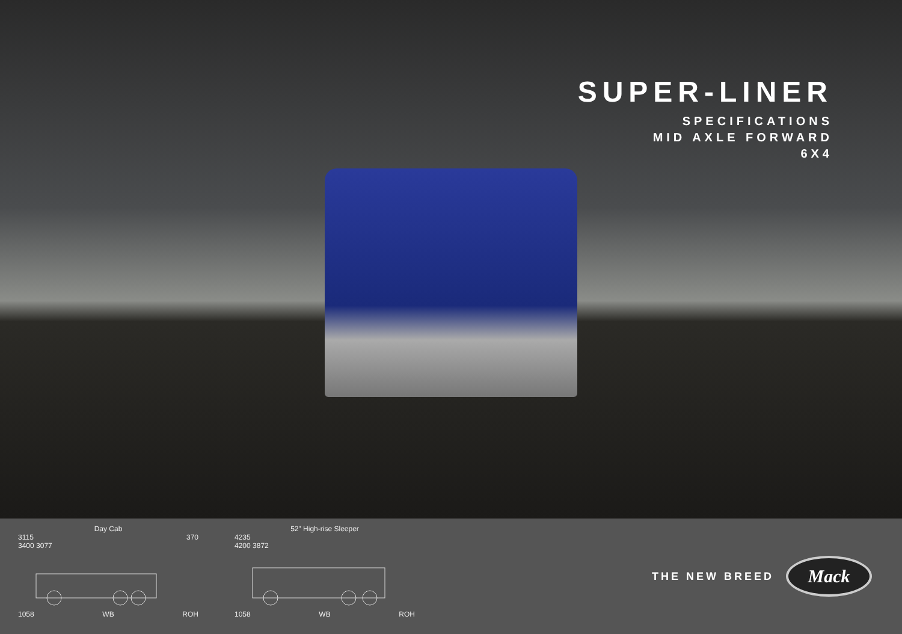SUPER-LINER
SPECIFICATIONS
MID AXLE FORWARD
6X4
Day Cab
3115 370
3400 3077
1058 WB ROH
52" High-rise Sleeper
4235
4200 3872
1058 WB ROH
THE NEW BREED
Mack